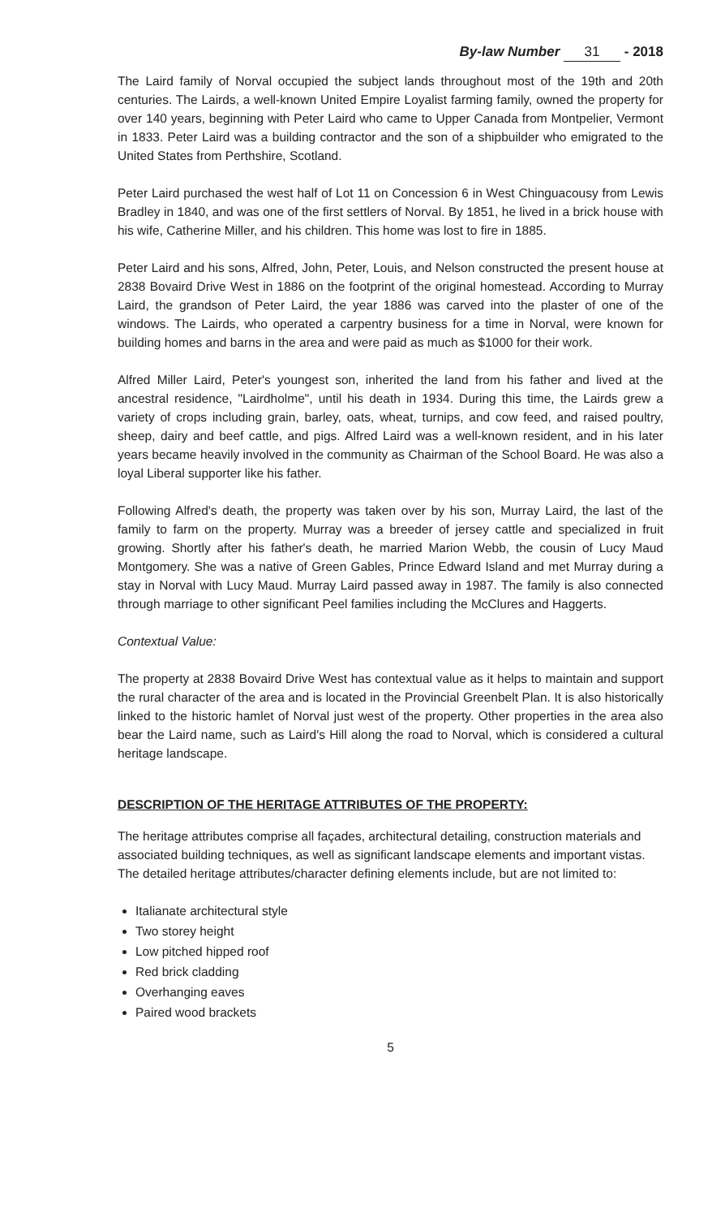By-law Number 31 - 2018
The Laird family of Norval occupied the subject lands throughout most of the 19th and 20th centuries. The Lairds, a well-known United Empire Loyalist farming family, owned the property for over 140 years, beginning with Peter Laird who came to Upper Canada from Montpelier, Vermont in 1833. Peter Laird was a building contractor and the son of a shipbuilder who emigrated to the United States from Perthshire, Scotland.
Peter Laird purchased the west half of Lot 11 on Concession 6 in West Chinguacousy from Lewis Bradley in 1840, and was one of the first settlers of Norval. By 1851, he lived in a brick house with his wife, Catherine Miller, and his children. This home was lost to fire in 1885.
Peter Laird and his sons, Alfred, John, Peter, Louis, and Nelson constructed the present house at 2838 Bovaird Drive West in 1886 on the footprint of the original homestead. According to Murray Laird, the grandson of Peter Laird, the year 1886 was carved into the plaster of one of the windows. The Lairds, who operated a carpentry business for a time in Norval, were known for building homes and barns in the area and were paid as much as $1000 for their work.
Alfred Miller Laird, Peter's youngest son, inherited the land from his father and lived at the ancestral residence, "Lairdholme", until his death in 1934. During this time, the Lairds grew a variety of crops including grain, barley, oats, wheat, turnips, and cow feed, and raised poultry, sheep, dairy and beef cattle, and pigs. Alfred Laird was a well-known resident, and in his later years became heavily involved in the community as Chairman of the School Board. He was also a loyal Liberal supporter like his father.
Following Alfred's death, the property was taken over by his son, Murray Laird, the last of the family to farm on the property. Murray was a breeder of jersey cattle and specialized in fruit growing. Shortly after his father's death, he married Marion Webb, the cousin of Lucy Maud Montgomery. She was a native of Green Gables, Prince Edward Island and met Murray during a stay in Norval with Lucy Maud. Murray Laird passed away in 1987. The family is also connected through marriage to other significant Peel families including the McClures and Haggerts.
Contextual Value:
The property at 2838 Bovaird Drive West has contextual value as it helps to maintain and support the rural character of the area and is located in the Provincial Greenbelt Plan. It is also historically linked to the historic hamlet of Norval just west of the property. Other properties in the area also bear the Laird name, such as Laird's Hill along the road to Norval, which is considered a cultural heritage landscape.
DESCRIPTION OF THE HERITAGE ATTRIBUTES OF THE PROPERTY:
The heritage attributes comprise all façades, architectural detailing, construction materials and associated building techniques, as well as significant landscape elements and important vistas. The detailed heritage attributes/character defining elements include, but are not limited to:
Italianate architectural style
Two storey height
Low pitched hipped roof
Red brick cladding
Overhanging eaves
Paired wood brackets
5